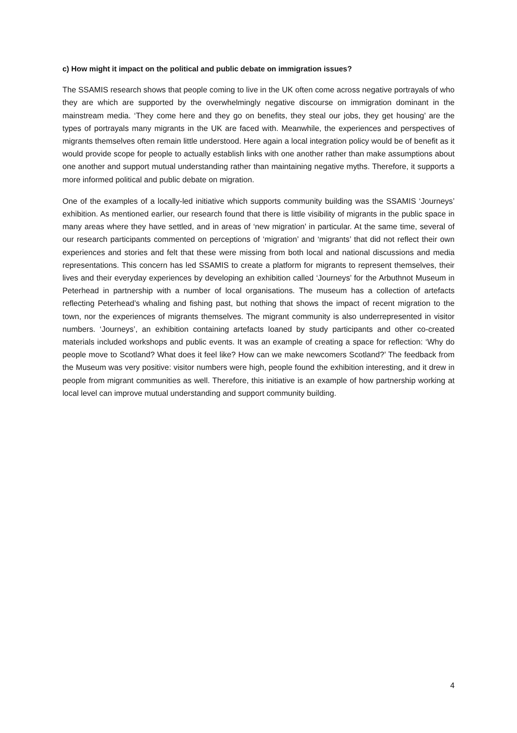c) How might it impact on the political and public debate on immigration issues?
The SSAMIS research shows that people coming to live in the UK often come across negative portrayals of who they are which are supported by the overwhelmingly negative discourse on immigration dominant in the mainstream media. ‘They come here and they go on benefits, they steal our jobs, they get housing’ are the types of portrayals many migrants in the UK are faced with. Meanwhile, the experiences and perspectives of migrants themselves often remain little understood. Here again a local integration policy would be of benefit as it would provide scope for people to actually establish links with one another rather than make assumptions about one another and support mutual understanding rather than maintaining negative myths. Therefore, it supports a more informed political and public debate on migration.
One of the examples of a locally-led initiative which supports community building was the SSAMIS ‘Journeys’ exhibition. As mentioned earlier, our research found that there is little visibility of migrants in the public space in many areas where they have settled, and in areas of ‘new migration’ in particular. At the same time, several of our research participants commented on perceptions of ‘migration’ and ‘migrants’ that did not reflect their own experiences and stories and felt that these were missing from both local and national discussions and media representations. This concern has led SSAMIS to create a platform for migrants to represent themselves, their lives and their everyday experiences by developing an exhibition called ‘Journeys’ for the Arbuthnot Museum in Peterhead in partnership with a number of local organisations. The museum has a collection of artefacts reflecting Peterhead’s whaling and fishing past, but nothing that shows the impact of recent migration to the town, nor the experiences of migrants themselves. The migrant community is also underrepresented in visitor numbers. ‘Journeys’, an exhibition containing artefacts loaned by study participants and other co-created materials included workshops and public events. It was an example of creating a space for reflection: ‘Why do people move to Scotland? What does it feel like? How can we make newcomers Scotland?’ The feedback from the Museum was very positive: visitor numbers were high, people found the exhibition interesting, and it drew in people from migrant communities as well. Therefore, this initiative is an example of how partnership working at local level can improve mutual understanding and support community building.
4